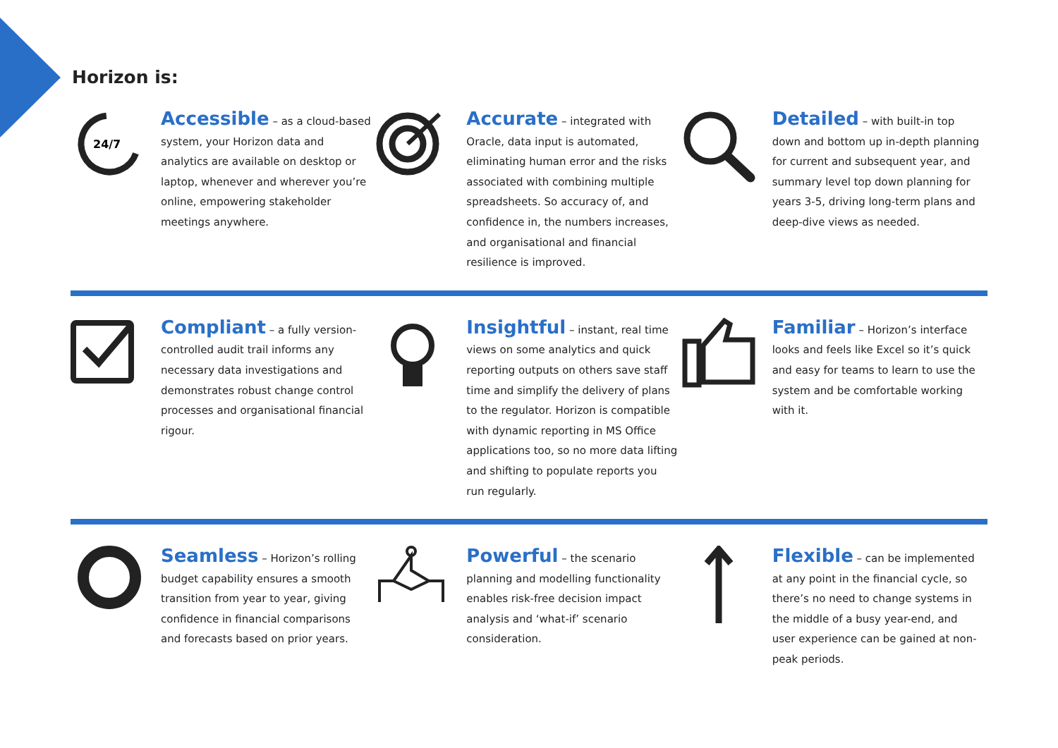Horizon is:
24/7
Accessible – as a cloud-based system, your Horizon data and analytics are available on desktop or laptop, whenever and wherever you’re online, empowering stakeholder meetings anywhere.
Accurate – integrated with Oracle, data input is automated, eliminating human error and the risks associated with combining multiple spreadsheets. So accuracy of, and confidence in, the numbers increases, and organisational and financial resilience is improved.
Detailed – with built-in top down and bottom up in-depth planning for current and subsequent year, and summary level top down planning for years 3-5, driving long-term plans and deep-dive views as needed.
Compliant – a fully version-controlled audit trail informs any necessary data investigations and demonstrates robust change control processes and organisational financial rigour.
Insightful – instant, real time views on some analytics and quick reporting outputs on others save staff time and simplify the delivery of plans to the regulator. Horizon is compatible with dynamic reporting in MS Office applications too, so no more data lifting and shifting to populate reports you run regularly.
Familiar – Horizon’s interface looks and feels like Excel so it’s quick and easy for teams to learn to use the system and be comfortable working with it.
Seamless – Horizon’s rolling budget capability ensures a smooth transition from year to year, giving confidence in financial comparisons and forecasts based on prior years.
Powerful – the scenario planning and modelling functionality enables risk-free decision impact analysis and ‘what-if’ scenario consideration.
Flexible – can be implemented at any point in the financial cycle, so there’s no need to change systems in the middle of a busy year-end, and user experience can be gained at non-peak periods.